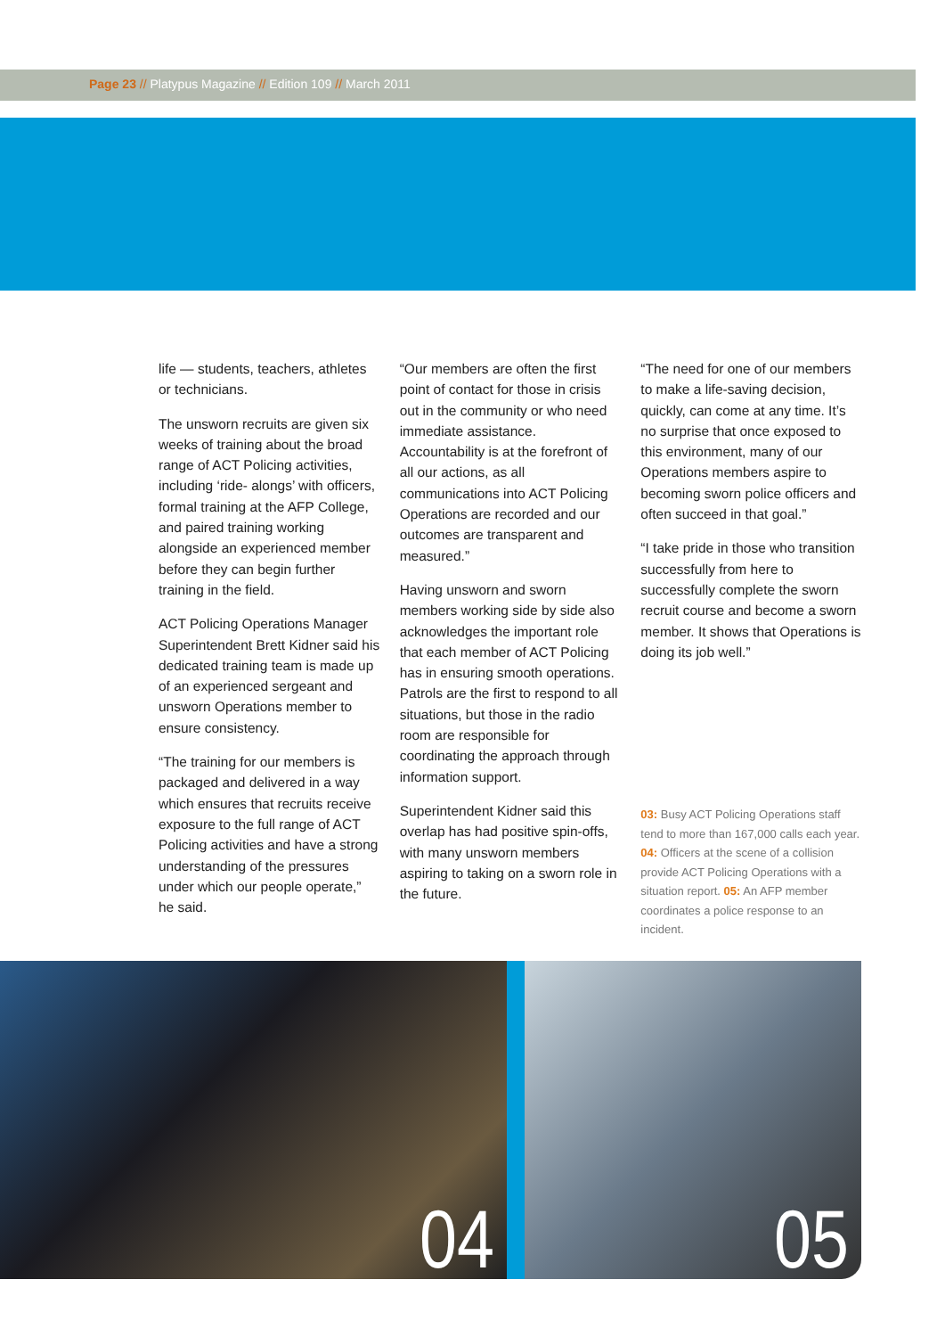Page 23 // Platypus Magazine // Edition 109 // March 2011
life — students, teachers, athletes or technicians.
The unsworn recruits are given six weeks of training about the broad range of ACT Policing activities, including ‘ride- alongs’ with officers, formal training at the AFP College, and paired training working alongside an experienced member before they can begin further training in the field.
ACT Policing Operations Manager Superintendent Brett Kidner said his dedicated training team is made up of an experienced sergeant and unsworn Operations member to ensure consistency.
“The training for our members is packaged and delivered in a way which ensures that recruits receive exposure to the full range of ACT Policing activities and have a strong understanding of the pressures under which our people operate,” he said.
“Our members are often the first point of contact for those in crisis out in the community or who need immediate assistance. Accountability is at the forefront of all our actions, as all communications into ACT Policing Operations are recorded and our outcomes are transparent and measured.”
Having unsworn and sworn members working side by side also acknowledges the important role that each member of ACT Policing has in ensuring smooth operations. Patrols are the first to respond to all situations, but those in the radio room are responsible for coordinating the approach through information support.
Superintendent Kidner said this overlap has had positive spin-offs, with many unsworn members aspiring to taking on a sworn role in the future.
“The need for one of our members to make a life-saving decision, quickly, can come at any time. It’s no surprise that once exposed to this environment, many of our Operations members aspire to becoming sworn police officers and often succeed in that goal.”
“I take pride in those who transition successfully from here to successfully complete the sworn recruit course and become a sworn member. It shows that Operations is doing its job well.”
03: Busy ACT Policing Operations staff tend to more than 167,000 calls each year. 04: Officers at the scene of a collision provide ACT Policing Operations with a situation report. 05: An AFP member coordinates a police response to an incident.
04
05